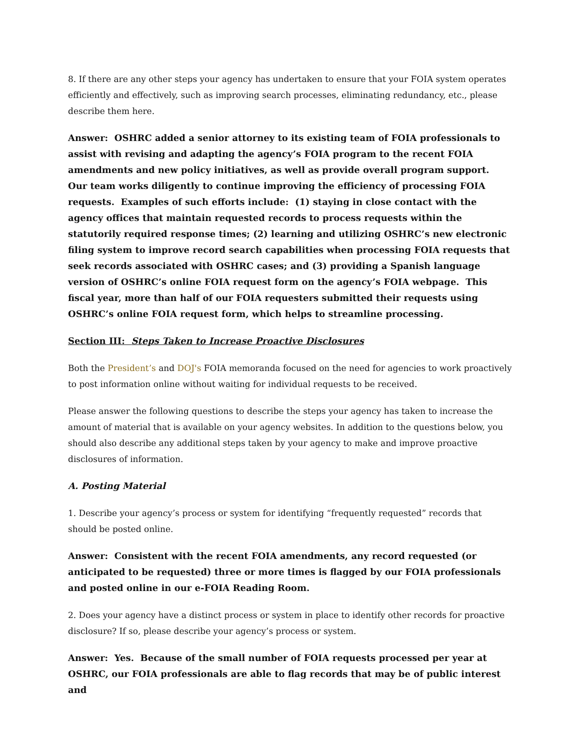8. If there are any other steps your agency has undertaken to ensure that your FOIA system operates efficiently and effectively, such as improving search processes, eliminating redundancy, etc., please describe them here.
Answer: OSHRC added a senior attorney to its existing team of FOIA professionals to assist with revising and adapting the agency’s FOIA program to the recent FOIA amendments and new policy initiatives, as well as provide overall program support. Our team works diligently to continue improving the efficiency of processing FOIA requests. Examples of such efforts include: (1) staying in close contact with the agency offices that maintain requested records to process requests within the statutorily required response times; (2) learning and utilizing OSHRC’s new electronic filing system to improve record search capabilities when processing FOIA requests that seek records associated with OSHRC cases; and (3) providing a Spanish language version of OSHRC’s online FOIA request form on the agency’s FOIA webpage. This fiscal year, more than half of our FOIA requesters submitted their requests using OSHRC’s online FOIA request form, which helps to streamline processing.
Section III: Steps Taken to Increase Proactive Disclosures
Both the President’s and DOJ's FOIA memoranda focused on the need for agencies to work proactively to post information online without waiting for individual requests to be received.
Please answer the following questions to describe the steps your agency has taken to increase the amount of material that is available on your agency websites. In addition to the questions below, you should also describe any additional steps taken by your agency to make and improve proactive disclosures of information.
A. Posting Material
1. Describe your agency’s process or system for identifying “frequently requested” records that should be posted online.
Answer: Consistent with the recent FOIA amendments, any record requested (or anticipated to be requested) three or more times is flagged by our FOIA professionals and posted online in our e-FOIA Reading Room.
2. Does your agency have a distinct process or system in place to identify other records for proactive disclosure? If so, please describe your agency’s process or system.
Answer: Yes. Because of the small number of FOIA requests processed per year at OSHRC, our FOIA professionals are able to flag records that may be of public interest and